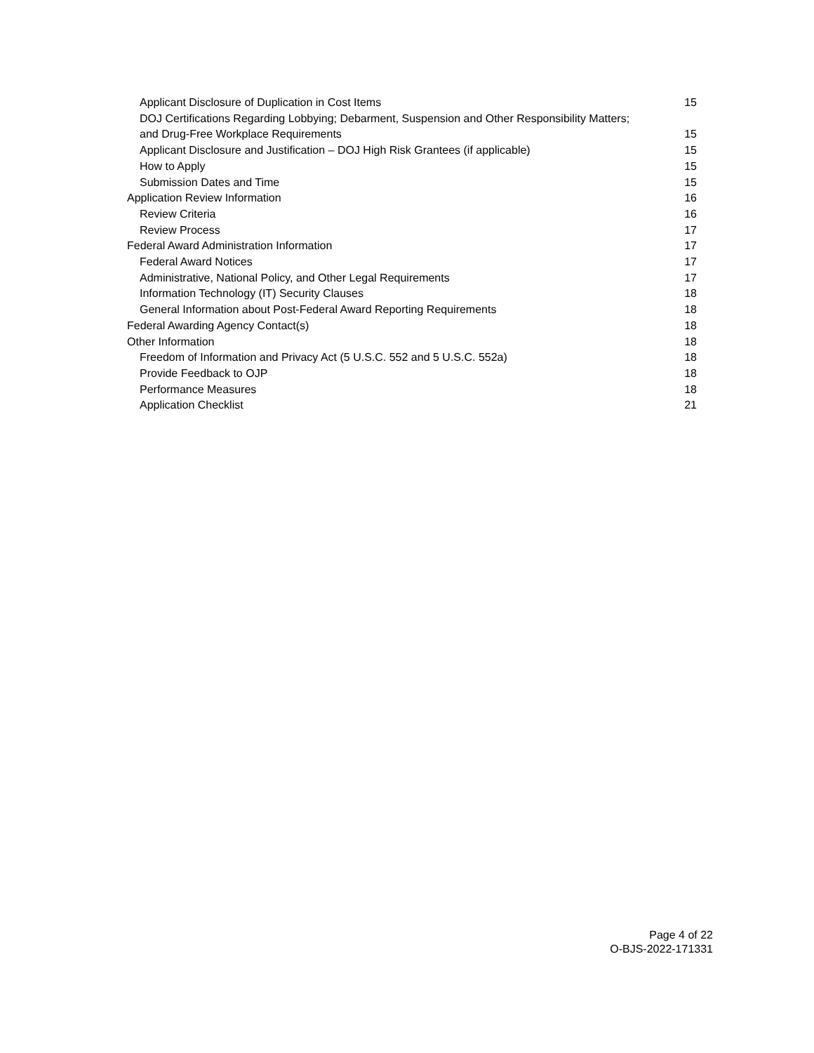Applicant Disclosure of Duplication in Cost Items 15
DOJ Certifications Regarding Lobbying; Debarment, Suspension and Other Responsibility Matters;
and Drug-Free Workplace Requirements 15
Applicant Disclosure and Justification – DOJ High Risk Grantees (if applicable) 15
How to Apply 15
Submission Dates and Time 15
Application Review Information 16
Review Criteria 16
Review Process 17
Federal Award Administration Information 17
Federal Award Notices 17
Administrative, National Policy, and Other Legal Requirements 17
Information Technology (IT) Security Clauses 18
General Information about Post-Federal Award Reporting Requirements 18
Federal Awarding Agency Contact(s) 18
Other Information 18
Freedom of Information and Privacy Act (5 U.S.C. 552 and 5 U.S.C. 552a) 18
Provide Feedback to OJP 18
Performance Measures 18
Application Checklist 21
Page 4 of 22
O-BJS-2022-171331